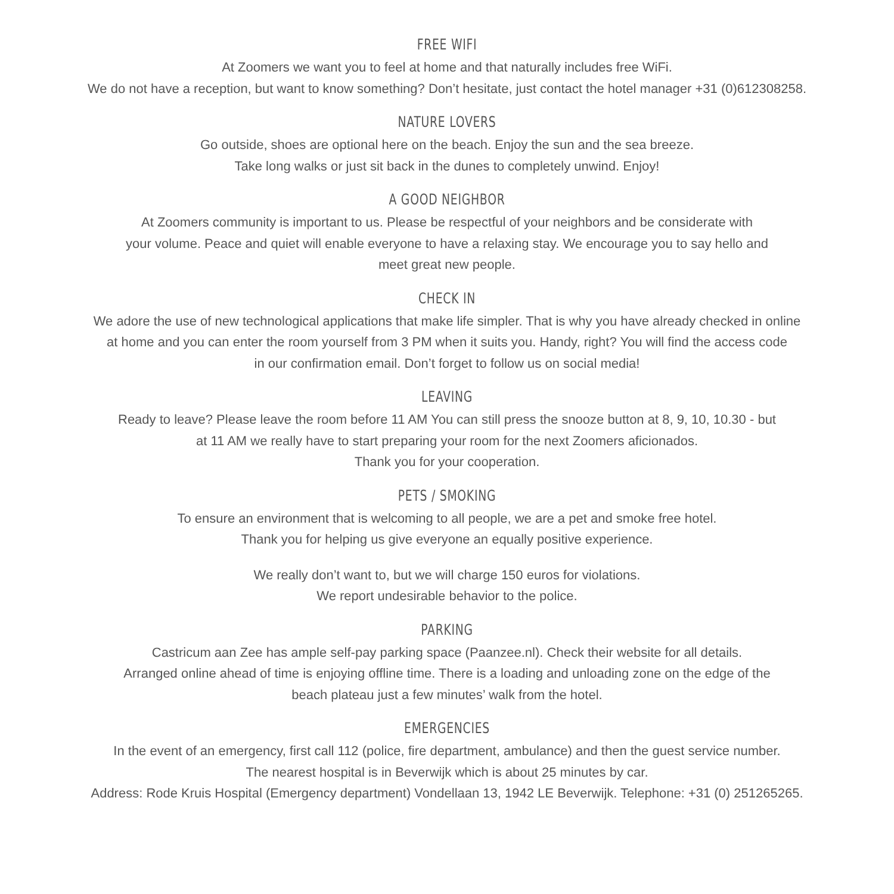FREE WIFI
At Zoomers we want you to feel at home and that naturally includes free WiFi.
We do not have a reception, but want to know something? Don’t hesitate, just contact the hotel manager +31 (0)612308258.
NATURE LOVERS
Go outside, shoes are optional here on the beach. Enjoy the sun and the sea breeze.
Take long walks or just sit back in the dunes to completely unwind. Enjoy!
A GOOD NEIGHBOR
At Zoomers community is important to us. Please be respectful of your neighbors and be considerate with
your volume. Peace and quiet will enable everyone to have a relaxing stay. We encourage you to say hello and
meet great new people.
CHECK IN
We adore the use of new technological applications that make life simpler. That is why you have already checked in online
at home and you can enter the room yourself from 3 PM when it suits you. Handy, right? You will find the access code
in our confirmation email. Don’t forget to follow us on social media!
LEAVING
Ready to leave? Please leave the room before 11 AM You can still press the snooze button at 8, 9, 10, 10.30 - but
at 11 AM we really have to start preparing your room for the next Zoomers aficionados.
Thank you for your cooperation.
PETS / SMOKING
To ensure an environment that is welcoming to all people, we are a pet and smoke free hotel.
Thank you for helping us give everyone an equally positive experience.
We really don’t want to, but we will charge 150 euros for violations.
We report undesirable behavior to the police.
PARKING
Castricum aan Zee has ample self-pay parking space (Paanzee.nl). Check their website for all details.
Arranged online ahead of time is enjoying offline time. There is a loading and unloading zone on the edge of the
beach plateau just a few minutes’ walk from the hotel.
EMERGENCIES
In the event of an emergency, first call 112 (police, fire department, ambulance) and then the guest service number.
The nearest hospital is in Beverwijk which is about 25 minutes by car.
Address: Rode Kruis Hospital (Emergency department) Vondellaan 13, 1942 LE Beverwijk. Telephone: +31 (0) 251265265.